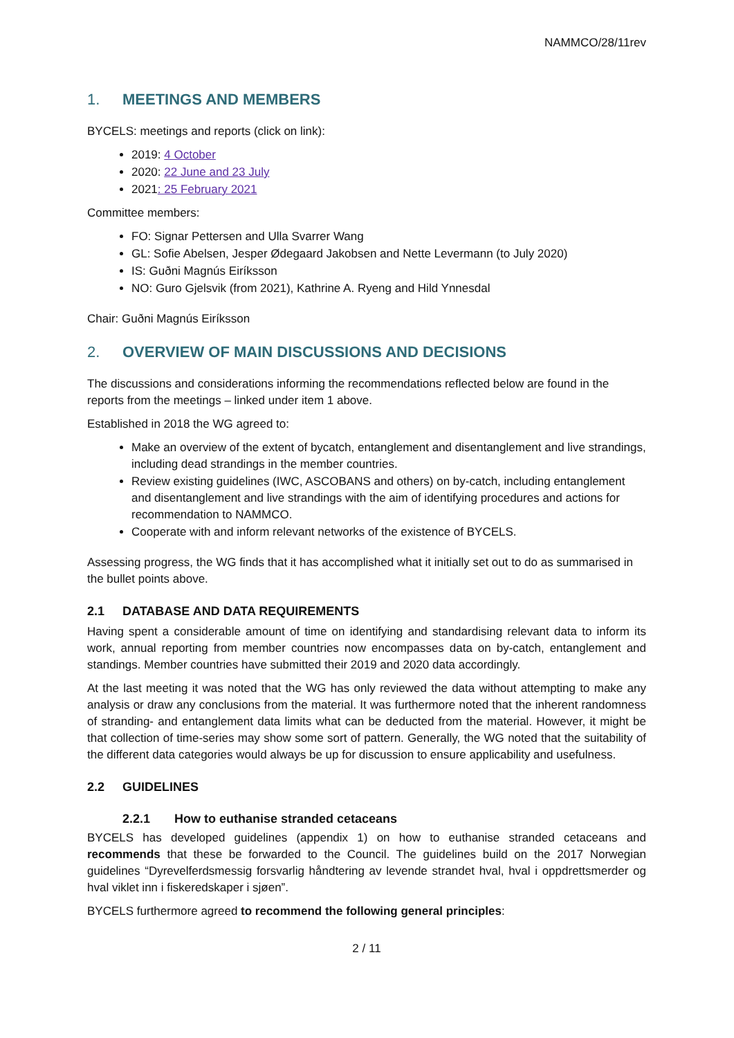NAMMCO/28/11rev
1. MEETINGS AND MEMBERS
BYCELS: meetings and reports (click on link):
2019: 4 October
2020: 22 June and 23 July
2021: 25 February 2021
Committee members:
FO: Signar Pettersen and Ulla Svarrer Wang
GL: Sofie Abelsen, Jesper Ødegaard Jakobsen and Nette Levermann (to July 2020)
IS: Guðni Magnús Eiríksson
NO: Guro Gjelsvik (from 2021), Kathrine A. Ryeng and Hild Ynnesdal
Chair: Guðni Magnús Eiríksson
2. OVERVIEW OF MAIN DISCUSSIONS AND DECISIONS
The discussions and considerations informing the recommendations reflected below are found in the reports from the meetings – linked under item 1 above.
Established in 2018 the WG agreed to:
Make an overview of the extent of bycatch, entanglement and disentanglement and live strandings, including dead strandings in the member countries.
Review existing guidelines (IWC, ASCOBANS and others) on by-catch, including entanglement and disentanglement and live strandings with the aim of identifying procedures and actions for recommendation to NAMMCO.
Cooperate with and inform relevant networks of the existence of BYCELS.
Assessing progress, the WG finds that it has accomplished what it initially set out to do as summarised in the bullet points above.
2.1 DATABASE AND DATA REQUIREMENTS
Having spent a considerable amount of time on identifying and standardising relevant data to inform its work, annual reporting from member countries now encompasses data on by-catch, entanglement and standings. Member countries have submitted their 2019 and 2020 data accordingly.
At the last meeting it was noted that the WG has only reviewed the data without attempting to make any analysis or draw any conclusions from the material. It was furthermore noted that the inherent randomness of stranding- and entanglement data limits what can be deducted from the material. However, it might be that collection of time-series may show some sort of pattern. Generally, the WG noted that the suitability of the different data categories would always be up for discussion to ensure applicability and usefulness.
2.2 GUIDELINES
2.2.1 How to euthanise stranded cetaceans
BYCELS has developed guidelines (appendix 1) on how to euthanise stranded cetaceans and recommends that these be forwarded to the Council. The guidelines build on the 2017 Norwegian guidelines “Dyrevelferdsmessig forsvarlig håndtering av levende strandet hval, hval i oppdrettsmerder og hval viklet inn i fiskeredskaper i sjøen”.
BYCELS furthermore agreed to recommend the following general principles:
2 / 11